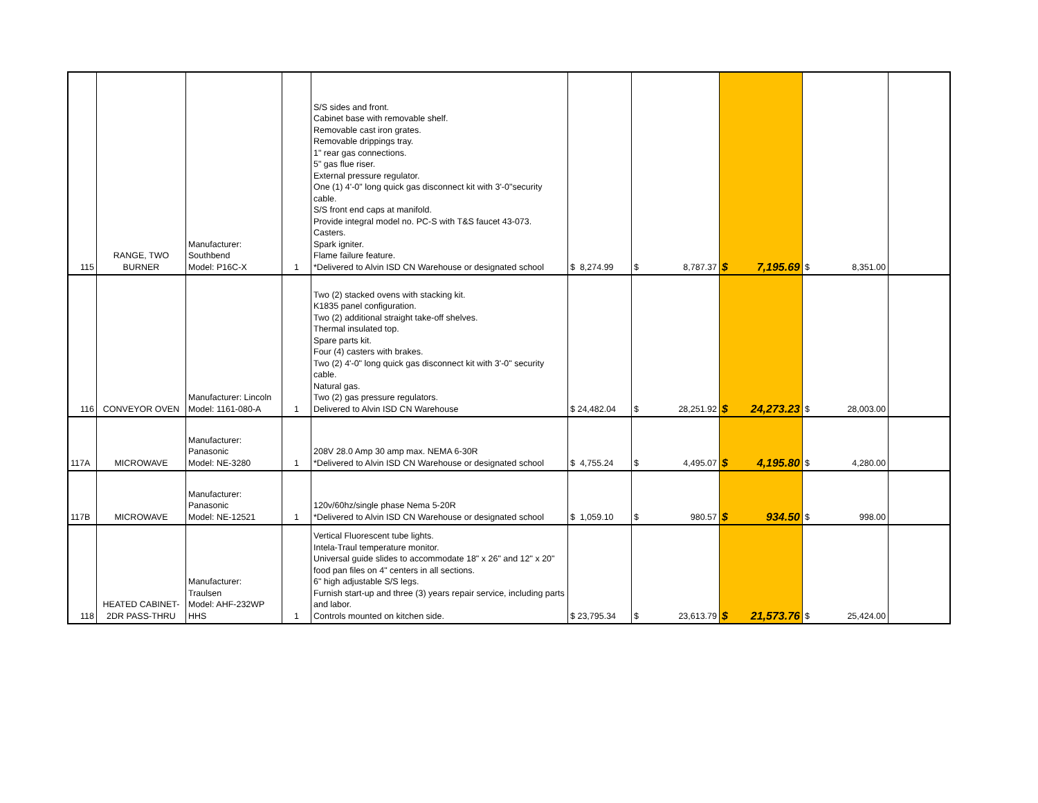| 115 | RANGE, TWO BURNER | Manufacturer: Southbend Model: P16C-X | 1 | S/S sides and front. Cabinet base with removable shelf. Removable cast iron grates. Removable drippings tray. 1" rear gas connections. 5" gas flue riser. External pressure regulator. One (1) 4'-0" long quick gas disconnect kit with 3'-0"security cable. S/S front end caps at manifold. Provide integral model no. PC-S with T&S faucet 43-073. Casters. Spark igniter. Flame failure feature. *Delivered to Alvin ISD CN Warehouse or designated school | $ 8,274.99 | $ 8,787.37 | $ 7,195.69 | $ 8,351.00 | |
| 116 | CONVEYOR OVEN | Manufacturer: Lincoln Model: 1161-080-A | 1 | Two (2) stacked ovens with stacking kit. K1835 panel configuration. Two (2) additional straight take-off shelves. Thermal insulated top. Spare parts kit. Four (4) casters with brakes. Two (2) 4'-0" long quick gas disconnect kit with 3'-0" security cable. Natural gas. Two (2) gas pressure regulators. Delivered to Alvin ISD CN Warehouse | $ 24,482.04 | $ 28,251.92 | $ 24,273.23 | $ 28,003.00 | |
| 117A | MICROWAVE | Manufacturer: Panasonic Model: NE-3280 | 1 | 208V 28.0 Amp 30 amp max. NEMA 6-30R *Delivered to Alvin ISD CN Warehouse or designated school | $ 4,755.24 | $ 4,495.07 | $ 4,195.80 | $ 4,280.00 | |
| 117B | MICROWAVE | Manufacturer: Panasonic Model: NE-12521 | 1 | 120v/60hz/single phase Nema 5-20R *Delivered to Alvin ISD CN Warehouse or designated school | $ 1,059.10 | $ 980.57 | $ 934.50 | $ 998.00 | |
| 118 | HEATED CABINET- 2DR PASS-THRU | Manufacturer: Traulsen Model: AHF-232WP HHS | 1 | Vertical Fluorescent tube lights. Intela-Traul temperature monitor. Universal guide slides to accommodate 18" x 26" and 12" x 20" food pan files on 4" centers in all sections. 6" high adjustable S/S legs. Furnish start-up and three (3) years repair service, including parts and labor. Controls mounted on kitchen side. | $ 23,795.34 | $ 23,613.79 | $ 21,573.76 | $ 25,424.00 | |